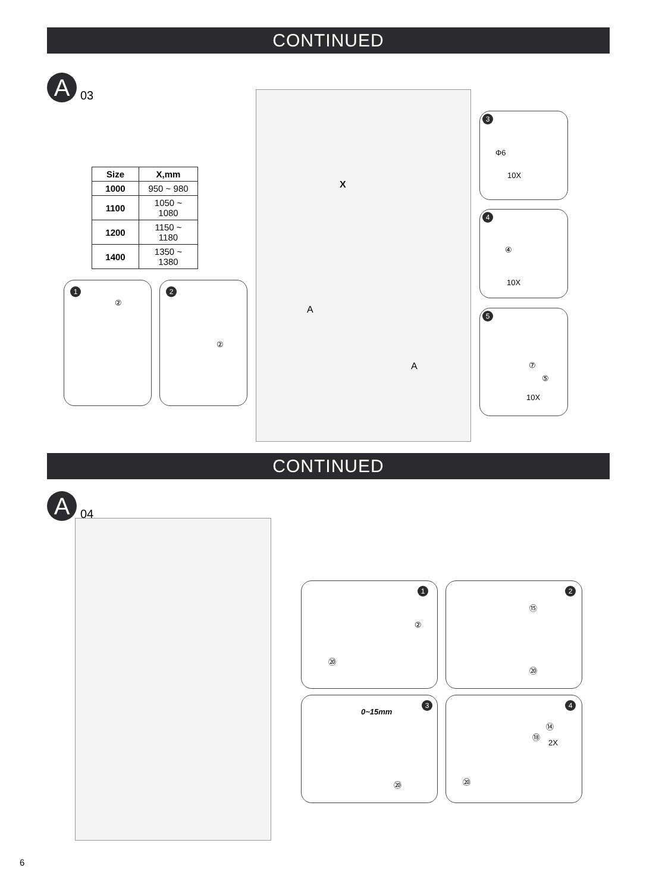CONTINUED
A
03
| Size | X,mm |
| --- | --- |
| 1000 | 950 ~ 980 |
| 1100 | 1050 ~ 1080 |
| 1200 | 1150 ~ 1180 |
| 1400 | 1350 ~ 1380 |
X
A
A
1
②
2
②
3
Φ6
10X
4
④
10X
5
⑦
⑤
10X
CONTINUED
A
04
1
②
⑳
2
⑮
⑳
3
0~15mm
⑳
4
⑭
⑱
2X
⑳
6